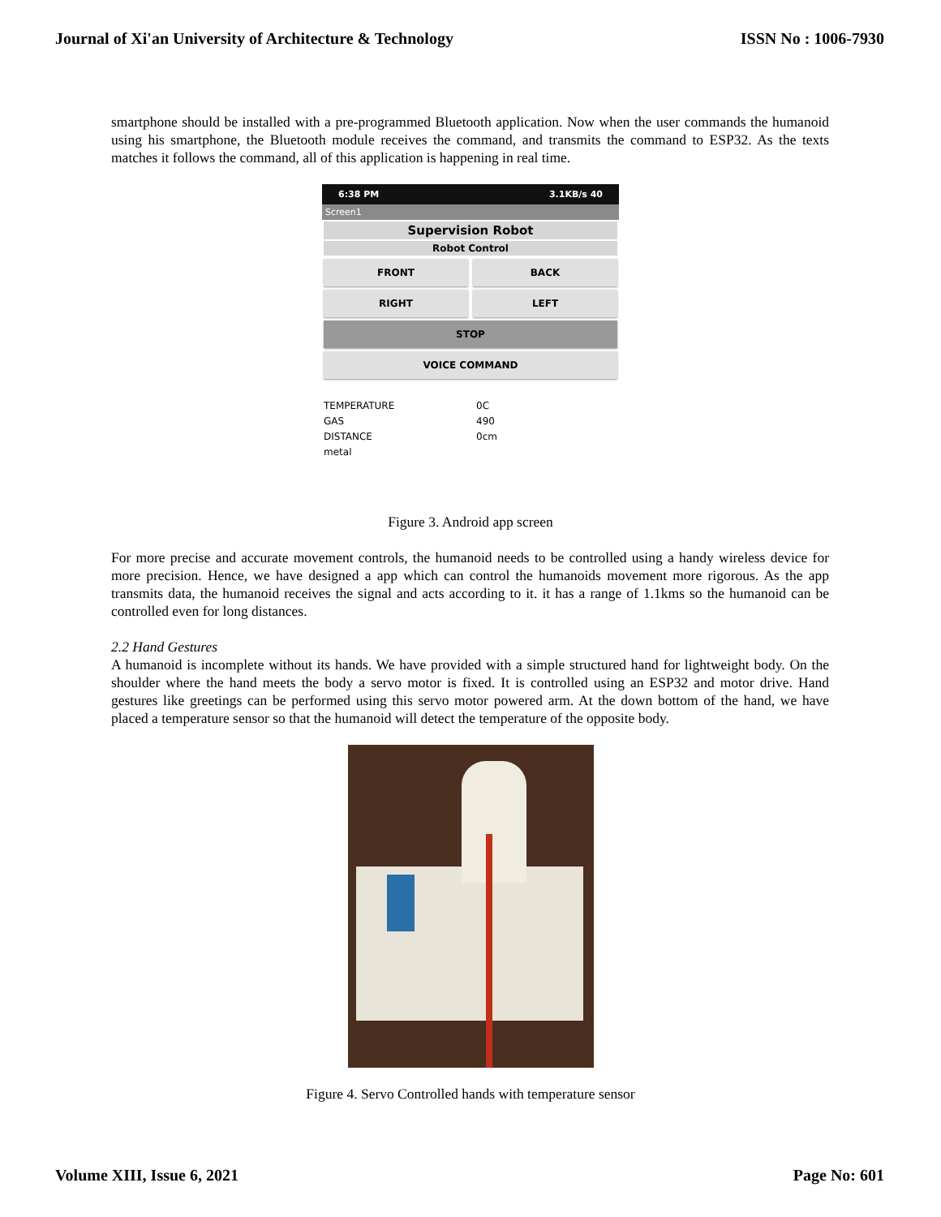Journal of Xi'an University of Architecture & Technology ISSN No : 1006-7930
smartphone should be installed with a pre-programmed Bluetooth application. Now when the user commands the humanoid using his smartphone, the Bluetooth module receives the command, and transmits the command to ESP32. As the texts matches it follows the command, all of this application is happening in real time.
6:38 PM 3.1KB/s 40
Screen1
Supervision Robot
Robot Control
FRONT BACK
RIGHT LEFT
STOP
VOICE COMMAND
TEMPERATURE 0C GAS 490 DISTANCE 0cm metal
Figure 3. Android app screen
For more precise and accurate movement controls, the humanoid needs to be controlled using a handy wireless device for more precision. Hence, we have designed a app which can control the humanoids movement more rigorous. As the app transmits data, the humanoid receives the signal and acts according to it. it has a range of 1.1kms so the humanoid can be controlled even for long distances.
2.2 Hand Gestures
A humanoid is incomplete without its hands. We have provided with a simple structured hand for lightweight body. On the shoulder where the hand meets the body a servo motor is fixed. It is controlled using an ESP32 and motor drive. Hand gestures like greetings can be performed using this servo motor powered arm. At the down bottom of the hand, we have placed a temperature sensor so that the humanoid will detect the temperature of the opposite body.
Figure 4. Servo Controlled hands with temperature sensor
Volume XIII, Issue 6, 2021 Page No: 601